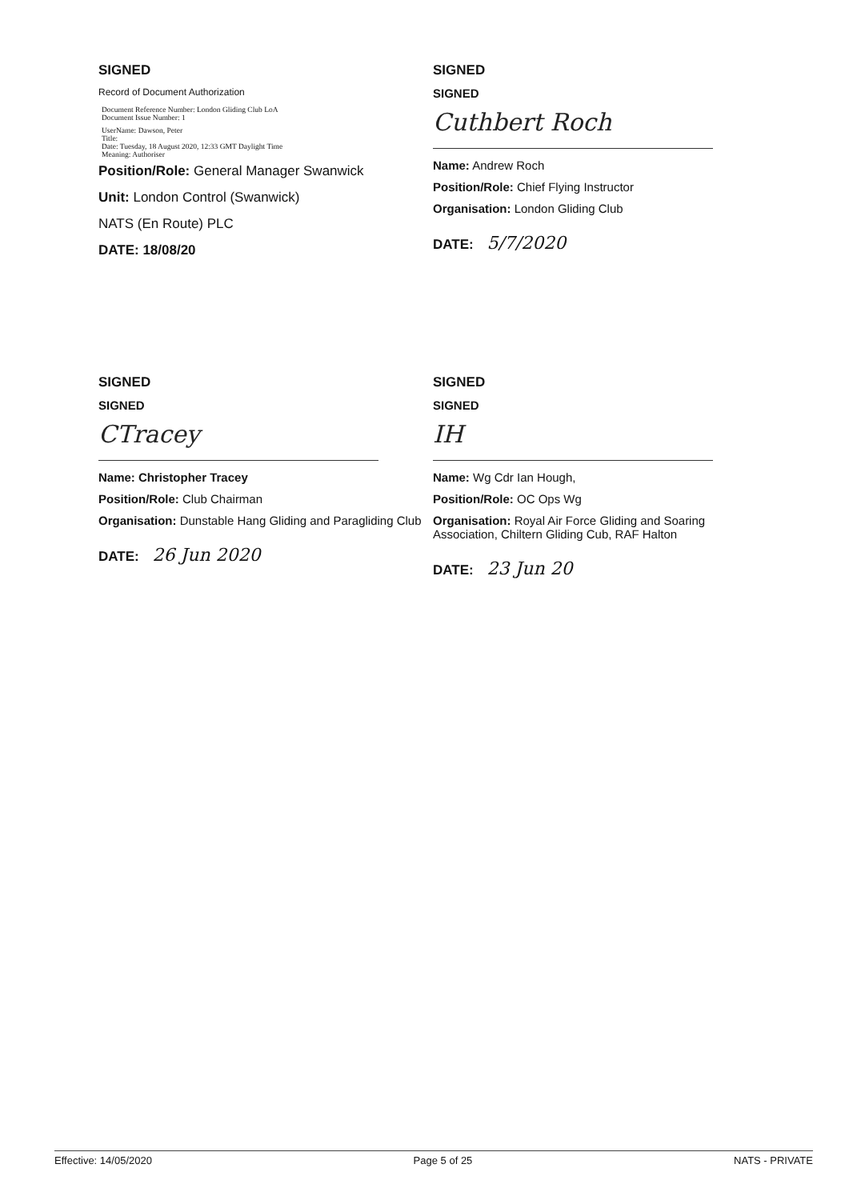SIGNED
Record of Document Authorization
Document Reference Number: London Gliding Club LoA
Document Issue Number: 1
UserName: Dawson, Peter
Title:
Date: Tuesday, 18 August 2020, 12:33 GMT Daylight Time
Meaning: Authoriser
Position/Role: General Manager Swanwick
Unit: London Control (Swanwick)
NATS (En Route) PLC
DATE: 18/08/20
SIGNED
SIGNED
Cuthbert Roch
Name: Andrew Roch
Position/Role: Chief Flying Instructor
Organisation: London Gliding Club
DATE: 5/7/2020
SIGNED
SIGNED
CTracey
Name: Christopher Tracey
Position/Role: Club Chairman
Organisation: Dunstable Hang Gliding and Paragliding Club
DATE: 26 Jun 2020
SIGNED
SIGNED
IH
Name: Wg Cdr Ian Hough,
Position/Role: OC Ops Wg
Organisation: Royal Air Force Gliding and Soaring Association, Chiltern Gliding Cub, RAF Halton
DATE: 23 Jun 20
Effective: 14/05/2020 Page 5 of 25 NATS - PRIVATE